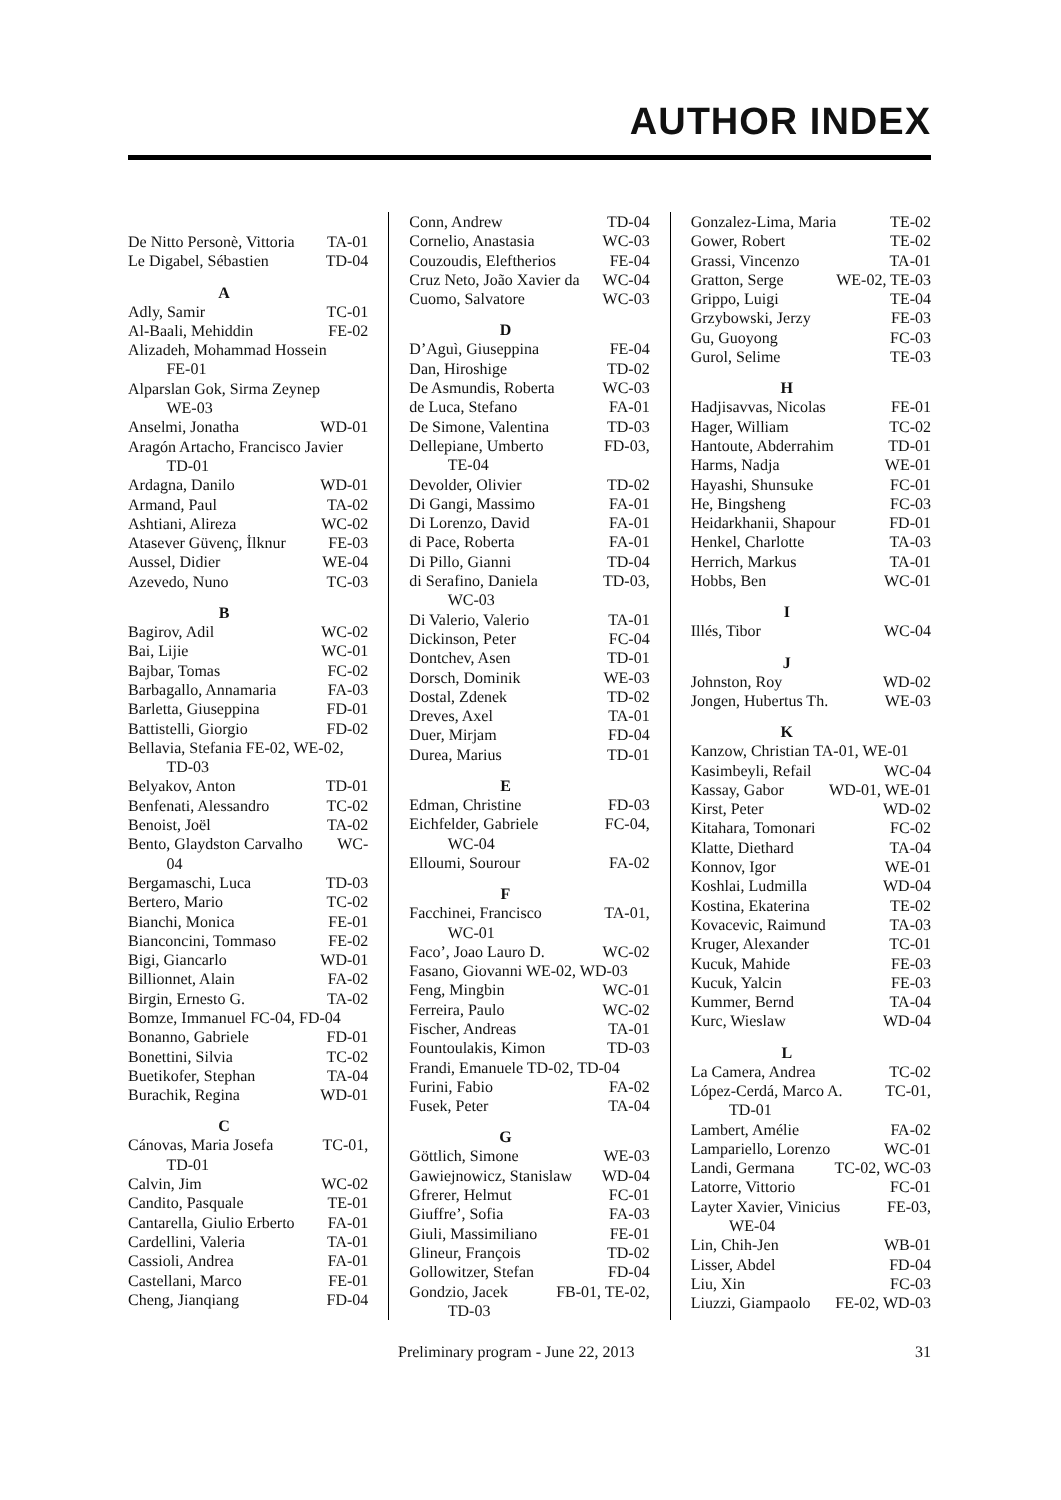AUTHOR INDEX
De Nitto Personè, Vittoria TA-01
Le Digabel, Sébastien TD-04
A
Adly, Samir TC-01
Al-Baali, Mehiddin FE-02
Alizadeh, Mohammad Hossein
FE-01
Alparslan Gok, Sirma Zeynep
WE-03
Anselmi, Jonatha WD-01
Aragón Artacho, Francisco Javier
TD-01
Ardagna, Danilo WD-01
Armand, Paul TA-02
Ashtiani, Alireza WC-02
Atasever Güvenç, İlknur FE-03
Aussel, Didier WE-04
Azevedo, Nuno TC-03
B
Bagirov, Adil WC-02
Bai, Lijie WC-01
Bajbar, Tomas FC-02
Barbagallo, Annamaria FA-03
Barletta, Giuseppina FD-01
Battistelli, Giorgio FD-02
Bellavia, Stefania FE-02, WE-02,
TD-03
Belyakov, Anton TD-01
Benfenati, Alessandro TC-02
Benoist, Joël TA-02
Bento, Glaydston Carvalho WC-
04
Bergamaschi, Luca TD-03
Bertero, Mario TC-02
Bianchi, Monica FE-01
Bianconcini, Tommaso FE-02
Bigi, Giancarlo WD-01
Billionnet, Alain FA-02
Birgin, Ernesto G. TA-02
Bomze, Immanuel FC-04, FD-04
Bonanno, Gabriele FD-01
Bonettini, Silvia TC-02
Buetikofer, Stephan TA-04
Burachik, Regina WD-01
C
Cánovas, Maria Josefa TC-01,
TD-01
Calvin, Jim WC-02
Candito, Pasquale TE-01
Cantarella, Giulio Erberto FA-01
Cardellini, Valeria TA-01
Cassioli, Andrea FA-01
Castellani, Marco FE-01
Cheng, Jianqiang FD-04
Conn, Andrew TD-04
Cornelio, Anastasia WC-03
Couzoudis, Eleftherios FE-04
Cruz Neto, João Xavier da WC-04
Cuomo, Salvatore WC-03
D
D’Aguì, Giuseppina FE-04
Dan, Hiroshige TD-02
De Asmundis, Roberta WC-03
de Luca, Stefano FA-01
De Simone, Valentina TD-03
Dellepiane, Umberto FD-03,
TE-04
Devolder, Olivier TD-02
Di Gangi, Massimo FA-01
Di Lorenzo, David FA-01
di Pace, Roberta FA-01
Di Pillo, Gianni TD-04
di Serafino, Daniela TD-03,
WC-03
Di Valerio, Valerio TA-01
Dickinson, Peter FC-04
Dontchev, Asen TD-01
Dorsch, Dominik WE-03
Dostal, Zdenek TD-02
Dreves, Axel TA-01
Duer, Mirjam FD-04
Durea, Marius TD-01
E
Edman, Christine FD-03
Eichfelder, Gabriele FC-04,
WC-04
Elloumi, Sourour FA-02
F
Facchinei, Francisco TA-01,
WC-01
Faco’, Joao Lauro D. WC-02
Fasano, Giovanni WE-02, WD-03
Feng, Mingbin WC-01
Ferreira, Paulo WC-02
Fischer, Andreas TA-01
Fountoulakis, Kimon TD-03
Frandi, Emanuele TD-02, TD-04
Furini, Fabio FA-02
Fusek, Peter TA-04
G
Göttlich, Simone WE-03
Gawiejnowicz, Stanislaw WD-04
Gfrerer, Helmut FC-01
Giuffre’, Sofia FA-03
Giuli, Massimiliano FE-01
Glineur, François TD-02
Gollowitzer, Stefan FD-04
Gondzio, Jacek FB-01, TE-02,
TD-03
Gonzalez-Lima, Maria TE-02
Gower, Robert TE-02
Grassi, Vincenzo TA-01
Gratton, Serge WE-02, TE-03
Grippo, Luigi TE-04
Grzybowski, Jerzy FE-03
Gu, Guoyong FC-03
Gurol, Selime TE-03
H
Hadjisavvas, Nicolas FE-01
Hager, William TC-02
Hantoute, Abderrahim TD-01
Harms, Nadja WE-01
Hayashi, Shunsuke FC-01
He, Bingsheng FC-03
Heidarkhanii, Shapour FD-01
Henkel, Charlotte TA-03
Herrich, Markus TA-01
Hobbs, Ben WC-01
I
Illés, Tibor WC-04
J
Johnston, Roy WD-02
Jongen, Hubertus Th. WE-03
K
Kanzow, Christian TA-01, WE-01
Kasimbeyli, Refail WC-04
Kassay, Gabor WD-01, WE-01
Kirst, Peter WD-02
Kitahara, Tomonari FC-02
Klatte, Diethard TA-04
Konnov, Igor WE-01
Koshlai, Ludmilla WD-04
Kostina, Ekaterina TE-02
Kovacevic, Raimund TA-03
Kruger, Alexander TC-01
Kucuk, Mahide FE-03
Kucuk, Yalcin FE-03
Kummer, Bernd TA-04
Kurc, Wieslaw WD-04
L
La Camera, Andrea TC-02
López-Cerdá, Marco A. TC-01,
TD-01
Lambert, Amélie FA-02
Lampariello, Lorenzo WC-01
Landi, Germana TC-02, WC-03
Latorre, Vittorio FC-01
Layter Xavier, Vinicius FE-03,
WE-04
Lin, Chih-Jen WB-01
Lisser, Abdel FD-04
Liu, Xin FC-03
Liuzzi, Giampaolo FE-02, WD-03
Preliminary program - June 22, 2013 31